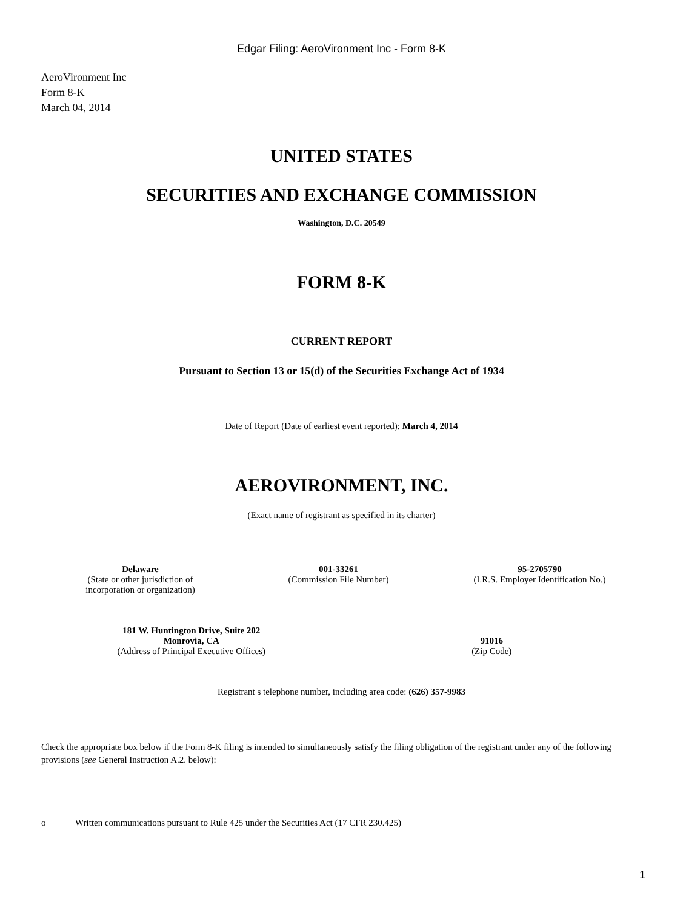Edgar Filing: AeroVironment Inc - Form 8-K
AeroVironment Inc
Form 8-K
March 04, 2014
UNITED STATES
SECURITIES AND EXCHANGE COMMISSION
Washington, D.C. 20549
FORM 8-K
CURRENT REPORT
Pursuant to Section 13 or 15(d) of the Securities Exchange Act of 1934
Date of Report (Date of earliest event reported): March 4, 2014
AEROVIRONMENT, INC.
(Exact name of registrant as specified in its charter)
| Delaware (State or other jurisdiction of incorporation or organization) | 001-33261 (Commission File Number) | 95-2705790 (I.R.S. Employer Identification No.) |
| 181 W. Huntington Drive, Suite 202 Monrovia, CA (Address of Principal Executive Offices) | 91016 (Zip Code) |
Registrant s telephone number, including area code: (626) 357-9983
Check the appropriate box below if the Form 8-K filing is intended to simultaneously satisfy the filing obligation of the registrant under any of the following provisions (see General Instruction A.2. below):
o Written communications pursuant to Rule 425 under the Securities Act (17 CFR 230.425)
1